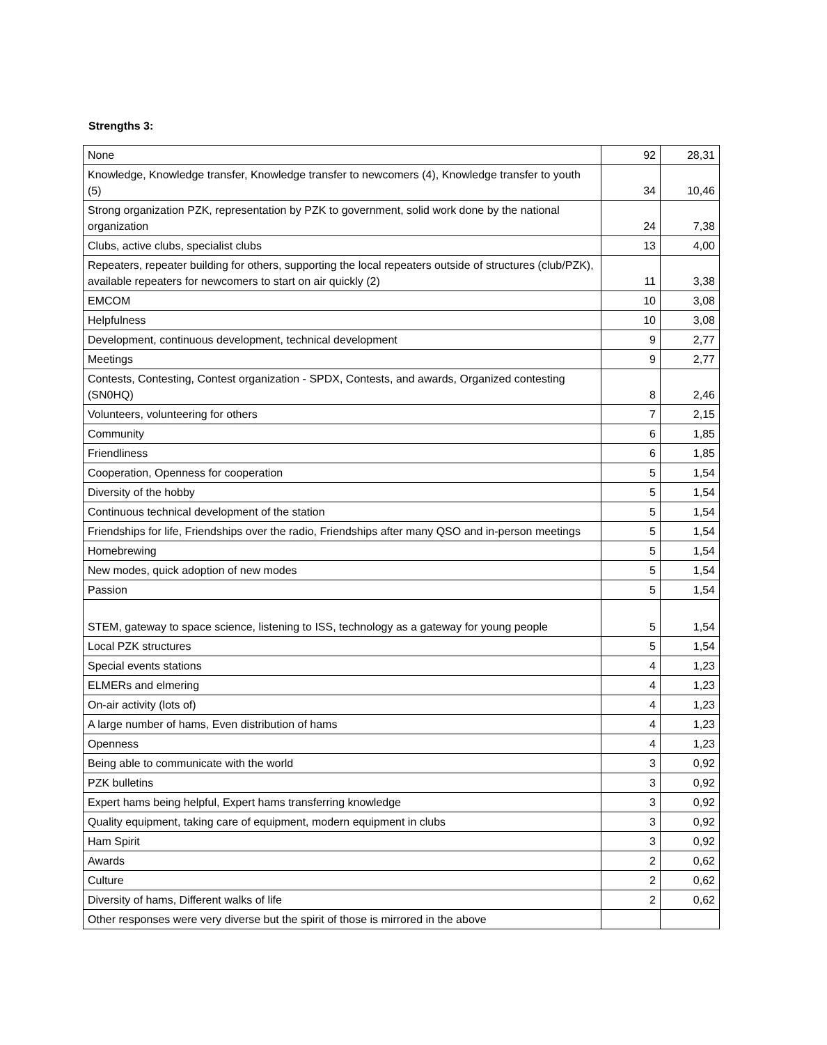Strengths 3:
| None | 92 | 28,31 |
| Knowledge, Knowledge transfer, Knowledge transfer to newcomers (4), Knowledge transfer to youth (5) | 34 | 10,46 |
| Strong organization PZK, representation by PZK to government, solid work done by the national organization | 24 | 7,38 |
| Clubs, active clubs, specialist clubs | 13 | 4,00 |
| Repeaters, repeater building for others, supporting the local repeaters outside of structures (club/PZK), available repeaters for newcomers to start on air quickly (2) | 11 | 3,38 |
| EMCOM | 10 | 3,08 |
| Helpfulness | 10 | 3,08 |
| Development, continuous development, technical development | 9 | 2,77 |
| Meetings | 9 | 2,77 |
| Contests, Contesting, Contest organization - SPDX, Contests, and awards, Organized contesting (SN0HQ) | 8 | 2,46 |
| Volunteers, volunteering for others | 7 | 2,15 |
| Community | 6 | 1,85 |
| Friendliness | 6 | 1,85 |
| Cooperation, Openness for cooperation | 5 | 1,54 |
| Diversity of the hobby | 5 | 1,54 |
| Continuous technical development of the station | 5 | 1,54 |
| Friendships for life, Friendships over the radio, Friendships after many QSO and in-person meetings | 5 | 1,54 |
| Homebrewing | 5 | 1,54 |
| New modes, quick adoption of new modes | 5 | 1,54 |
| Passion | 5 | 1,54 |
| STEM, gateway to space science, listening to ISS, technology as a gateway for young people | 5 | 1,54 |
| Local PZK structures | 5 | 1,54 |
| Special events stations | 4 | 1,23 |
| ELMERs and elmering | 4 | 1,23 |
| On-air activity (lots of) | 4 | 1,23 |
| A large number of hams, Even distribution of hams | 4 | 1,23 |
| Openness | 4 | 1,23 |
| Being able to communicate with the world | 3 | 0,92 |
| PZK bulletins | 3 | 0,92 |
| Expert hams being helpful, Expert hams transferring knowledge | 3 | 0,92 |
| Quality equipment, taking care of equipment, modern equipment in clubs | 3 | 0,92 |
| Ham Spirit | 3 | 0,92 |
| Awards | 2 | 0,62 |
| Culture | 2 | 0,62 |
| Diversity of hams, Different walks of life | 2 | 0,62 |
| Other responses were very diverse but the spirit of those is mirrored in the above | | |